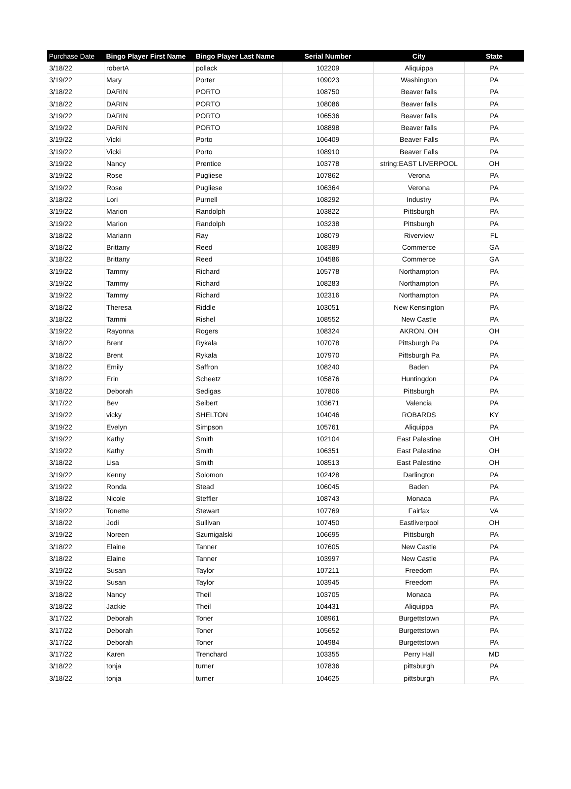| Purchase Date | Bingo Player First Name | Bingo Player Last Name | Serial Number | City | State |
| --- | --- | --- | --- | --- | --- |
| 3/18/22 | robertA | pollack | 102209 | Aliquippa | PA |
| 3/19/22 | Mary | Porter | 109023 | Washington | PA |
| 3/18/22 | DARIN | PORTO | 108750 | Beaver falls | PA |
| 3/18/22 | DARIN | PORTO | 108086 | Beaver falls | PA |
| 3/19/22 | DARIN | PORTO | 106536 | Beaver falls | PA |
| 3/19/22 | DARIN | PORTO | 108898 | Beaver falls | PA |
| 3/19/22 | Vicki | Porto | 106409 | Beaver Falls | PA |
| 3/19/22 | Vicki | Porto | 108910 | Beaver Falls | PA |
| 3/19/22 | Nancy | Prentice | 103778 | string:EAST LIVERPOOL | OH |
| 3/19/22 | Rose | Pugliese | 107862 | Verona | PA |
| 3/19/22 | Rose | Pugliese | 106364 | Verona | PA |
| 3/18/22 | Lori | Purnell | 108292 | Industry | PA |
| 3/19/22 | Marion | Randolph | 103822 | Pittsburgh | PA |
| 3/19/22 | Marion | Randolph | 103238 | Pittsburgh | PA |
| 3/18/22 | Mariann | Ray | 108079 | Riverview | FL |
| 3/18/22 | Brittany | Reed | 108389 | Commerce | GA |
| 3/18/22 | Brittany | Reed | 104586 | Commerce | GA |
| 3/19/22 | Tammy | Richard | 105778 | Northampton | PA |
| 3/19/22 | Tammy | Richard | 108283 | Northampton | PA |
| 3/19/22 | Tammy | Richard | 102316 | Northampton | PA |
| 3/18/22 | Theresa | Riddle | 103051 | New Kensington | PA |
| 3/18/22 | Tammi | Rishel | 108552 | New Castle | PA |
| 3/19/22 | Rayonna | Rogers | 108324 | AKRON, OH | OH |
| 3/18/22 | Brent | Rykala | 107078 | Pittsburgh Pa | PA |
| 3/18/22 | Brent | Rykala | 107970 | Pittsburgh Pa | PA |
| 3/18/22 | Emily | Saffron | 108240 | Baden | PA |
| 3/18/22 | Erin | Scheetz | 105876 | Huntingdon | PA |
| 3/18/22 | Deborah | Sedigas | 107806 | Pittsburgh | PA |
| 3/17/22 | Bev | Seibert | 103671 | Valencia | PA |
| 3/19/22 | vicky | SHELTON | 104046 | ROBARDS | KY |
| 3/19/22 | Evelyn | Simpson | 105761 | Aliquippa | PA |
| 3/19/22 | Kathy | Smith | 102104 | East Palestine | OH |
| 3/19/22 | Kathy | Smith | 106351 | East Palestine | OH |
| 3/18/22 | Lisa | Smith | 108513 | East Palestine | OH |
| 3/19/22 | Kenny | Solomon | 102428 | Darlington | PA |
| 3/19/22 | Ronda | Stead | 106045 | Baden | PA |
| 3/18/22 | Nicole | Steffler | 108743 | Monaca | PA |
| 3/19/22 | Tonette | Stewart | 107769 | Fairfax | VA |
| 3/18/22 | Jodi | Sullivan | 107450 | Eastliverpool | OH |
| 3/19/22 | Noreen | Szumigalski | 106695 | Pittsburgh | PA |
| 3/18/22 | Elaine | Tanner | 107605 | New Castle | PA |
| 3/18/22 | Elaine | Tanner | 103997 | New Castle | PA |
| 3/19/22 | Susan | Taylor | 107211 | Freedom | PA |
| 3/19/22 | Susan | Taylor | 103945 | Freedom | PA |
| 3/18/22 | Nancy | Theil | 103705 | Monaca | PA |
| 3/18/22 | Jackie | Theil | 104431 | Aliquippa | PA |
| 3/17/22 | Deborah | Toner | 108961 | Burgettstown | PA |
| 3/17/22 | Deborah | Toner | 105652 | Burgettstown | PA |
| 3/17/22 | Deborah | Toner | 104984 | Burgettstown | PA |
| 3/17/22 | Karen | Trenchard | 103355 | Perry Hall | MD |
| 3/18/22 | tonja | turner | 107836 | pittsburgh | PA |
| 3/18/22 | tonja | turner | 104625 | pittsburgh | PA |